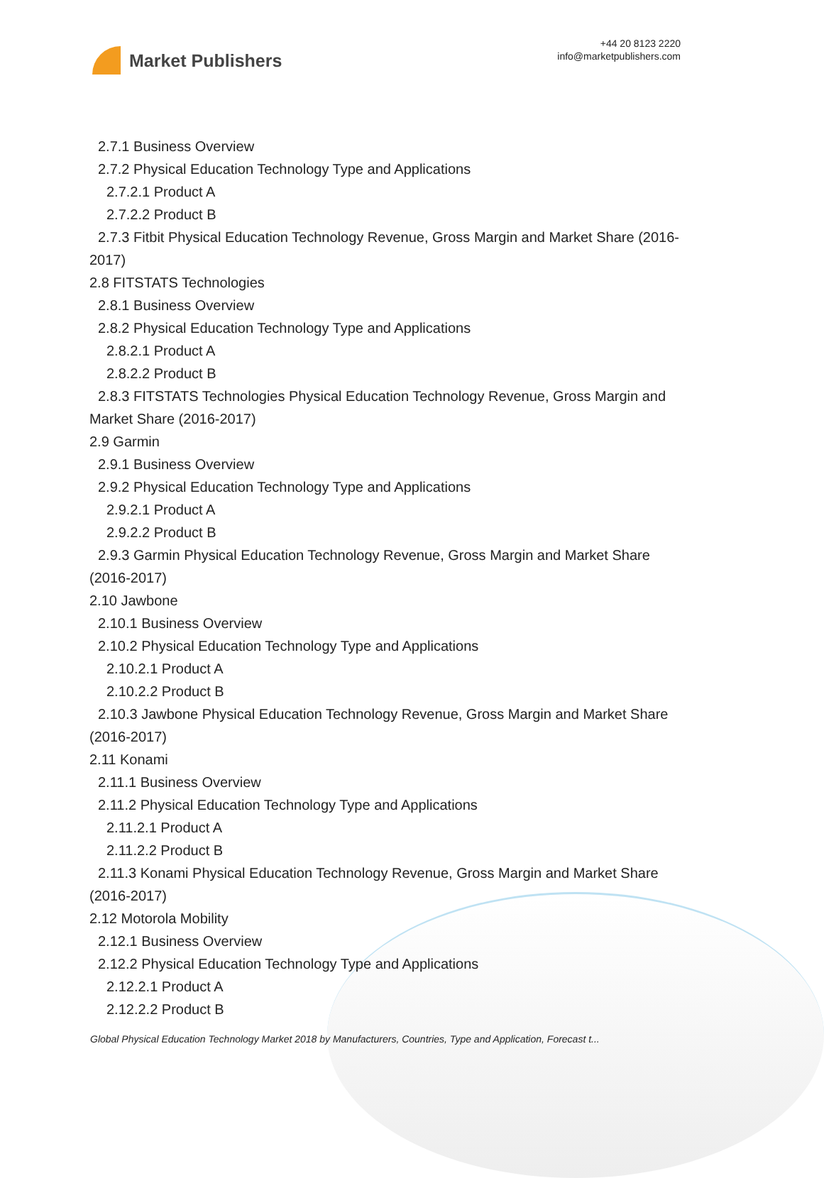Market Publishers
+44 20 8123 2220
info@marketpublishers.com
2.7.1 Business Overview
2.7.2 Physical Education Technology Type and Applications
2.7.2.1 Product A
2.7.2.2 Product B
2.7.3 Fitbit Physical Education Technology Revenue, Gross Margin and Market Share (2016-2017)
2.8 FITSTATS Technologies
2.8.1 Business Overview
2.8.2 Physical Education Technology Type and Applications
2.8.2.1 Product A
2.8.2.2 Product B
2.8.3 FITSTATS Technologies Physical Education Technology Revenue, Gross Margin and Market Share (2016-2017)
2.9 Garmin
2.9.1 Business Overview
2.9.2 Physical Education Technology Type and Applications
2.9.2.1 Product A
2.9.2.2 Product B
2.9.3 Garmin Physical Education Technology Revenue, Gross Margin and Market Share (2016-2017)
2.10 Jawbone
2.10.1 Business Overview
2.10.2 Physical Education Technology Type and Applications
2.10.2.1 Product A
2.10.2.2 Product B
2.10.3 Jawbone Physical Education Technology Revenue, Gross Margin and Market Share (2016-2017)
2.11 Konami
2.11.1 Business Overview
2.11.2 Physical Education Technology Type and Applications
2.11.2.1 Product A
2.11.2.2 Product B
2.11.3 Konami Physical Education Technology Revenue, Gross Margin and Market Share (2016-2017)
2.12 Motorola Mobility
2.12.1 Business Overview
2.12.2 Physical Education Technology Type and Applications
2.12.2.1 Product A
2.12.2.2 Product B
Global Physical Education Technology Market 2018 by Manufacturers, Countries, Type and Application, Forecast t...